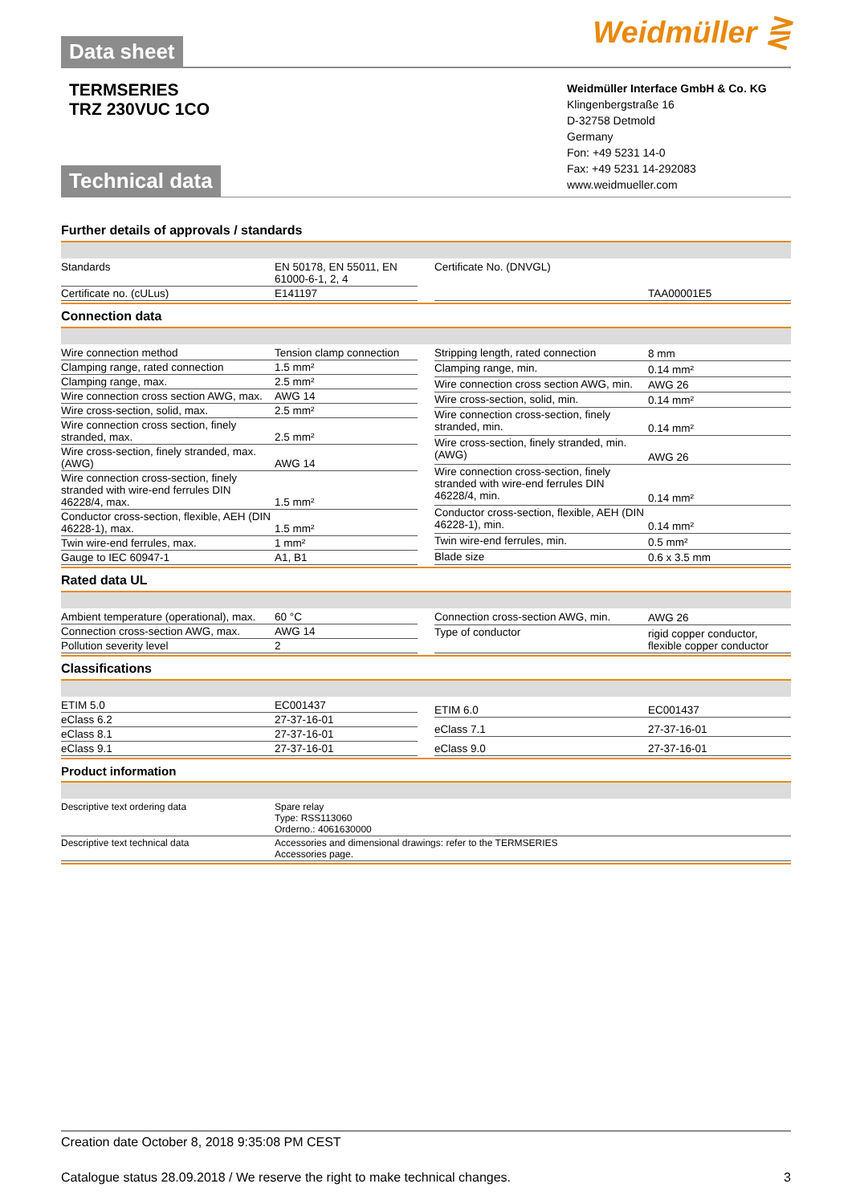Data sheet Weidmüller ⋛
TERMSERIES
TRZ 230VUC 1CO
Weidmüller Interface GmbH & Co. KG
Klingenbergstraße 16
D-32758 Detmold
Germany
Fon: +49 5231 14-0
Fax: +49 5231 14-292083
www.weidmueller.com
Technical data
Further details of approvals / standards
| Standards | EN 50178, EN 55011, EN 61000-6-1, 2, 4 |
| Certificate no. (cULus) | E141197 |
| Certificate No. (DNVGL) | TAA00001E5 |
Connection data
| Wire connection method | Tension clamp connection |
| Clamping range, rated connection | 1.5 mm² |
| Clamping range, max. | 2.5 mm² |
| Wire connection cross section AWG, max. | AWG 14 |
| Wire cross-section, solid, max. | 2.5 mm² |
| Wire connection cross section, finely stranded, max. | 2.5 mm² |
| Wire cross-section, finely stranded, max. (AWG) | AWG 14 |
| Wire connection cross-section, finely stranded with wire-end ferrules DIN 46228/4, max. | 1.5 mm² |
| Conductor cross-section, flexible, AEH (DIN 46228-1), max. | 1.5 mm² |
| Twin wire-end ferrules, max. | 1 mm² |
| Gauge to IEC 60947-1 | A1, B1 |
| Stripping length, rated connection | 8 mm |
| Clamping range, min. | 0.14 mm² |
| Wire connection cross section AWG, min. | AWG 26 |
| Wire cross-section, solid, min. | 0.14 mm² |
| Wire connection cross-section, finely stranded, min. | 0.14 mm² |
| Wire cross-section, finely stranded, min. (AWG) | AWG 26 |
| Wire connection cross-section, finely stranded with wire-end ferrules DIN 46228/4, min. | 0.14 mm² |
| Conductor cross-section, flexible, AEH (DIN 46228-1), min. | 0.14 mm² |
| Twin wire-end ferrules, min. | 0.5 mm² |
| Blade size | 0.6 x 3.5 mm |
Rated data UL
| Ambient temperature (operational), max. | 60 °C |
| Connection cross-section AWG, max. | AWG 14 |
| Pollution severity level | 2 |
| Connection cross-section AWG, min. | AWG 26 |
| Type of conductor | rigid copper conductor, flexible copper conductor |
Classifications
| ETIM 5.0 | EC001437 |
| eClass 6.2 | 27-37-16-01 |
| eClass 8.1 | 27-37-16-01 |
| eClass 9.1 | 27-37-16-01 |
| ETIM 6.0 | EC001437 |
| eClass 7.1 | 27-37-16-01 |
| eClass 9.0 | 27-37-16-01 |
Product information
| Descriptive text ordering data | Spare relay Type: RSS113060 Orderno.: 4061630000 |
| Descriptive text technical data | Accessories and dimensional drawings: refer to the TERMSERIES Accessories page. |
Creation date October 8, 2018 9:35:08 PM CEST
Catalogue status 28.09.2018 / We reserve the right to make technical changes. 3